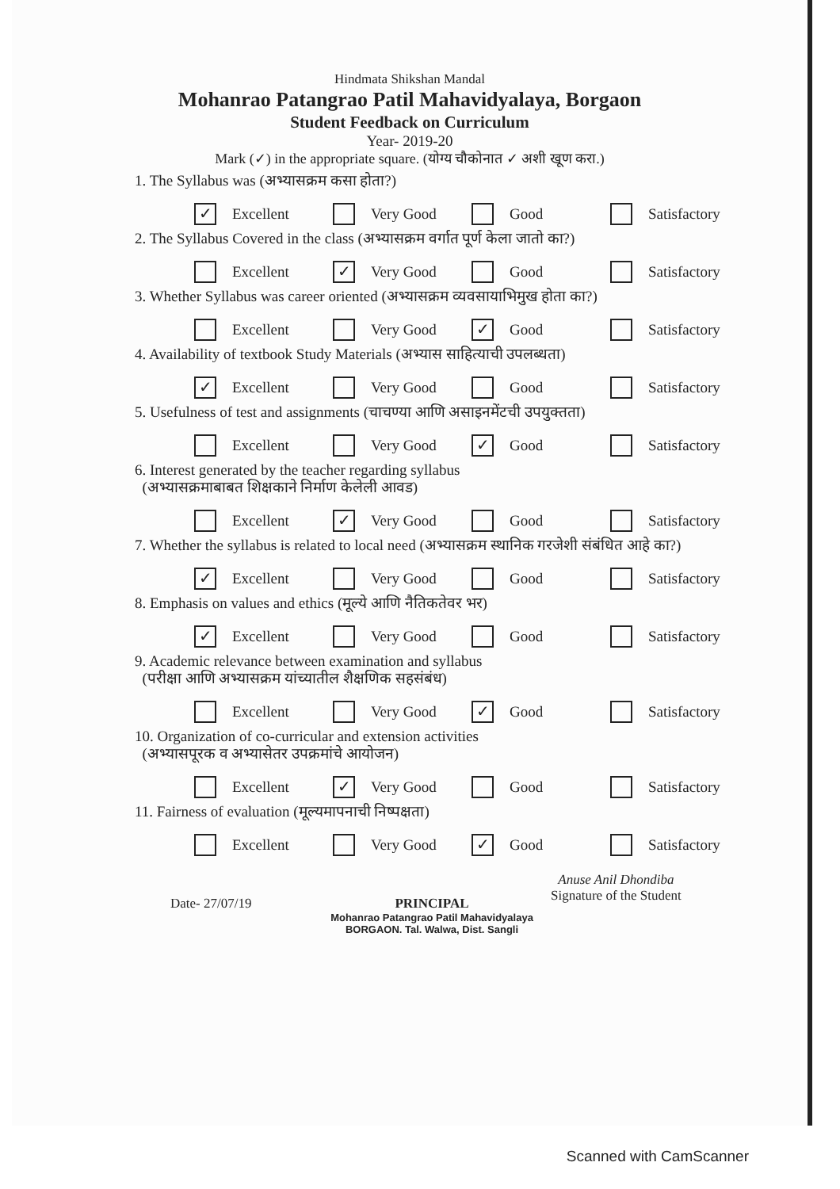Hindmata Shikshan Mandal
Mohanrao Patangrao Patil Mahavidyalaya, Borgaon
Student Feedback on Curriculum
Year- 2019-20
Mark (✓) in the appropriate square. (योग्य चौकोनात ✓ अशी खूण करा.)
1. The Syllabus was (अभ्यासक्रम कसा होता?)
✓ Excellent Very Good Good Satisfactory
2. The Syllabus Covered in the class (अभ्यासक्रम वर्गात पूर्ण केला जातो का?)
Excellent
✓ Very Good Good Satisfactory
3. Whether Syllabus was career oriented (अभ्यासक्रम व्यवसायाभिमुख होता का?)
Excellent Very Good
✓ Good Satisfactory
4. Availability of textbook Study Materials (अभ्यास साहित्याची उपलब्धता)
✓ Excellent Very Good Good Satisfactory
5. Usefulness of test and assignments (चाचण्या आणि असाइनमेंटची उपयुक्तता)
Excellent Very Good
✓ Good Satisfactory
6. Interest generated by the teacher regarding syllabus
(अभ्यासक्रमाबाबत शिक्षकाने निर्माण केलेली आवड)
Excellent
✓ Very Good Good Satisfactory
7. Whether the syllabus is related to local need (अभ्यासक्रम स्थानिक गरजेशी संबंधित आहे का?)
✓ Excellent Very Good Good Satisfactory
8. Emphasis on values and ethics (मूल्ये आणि नैतिकतेवर भर)
✓ Excellent Very Good Good Satisfactory
9. Academic relevance between examination and syllabus
(परीक्षा आणि अभ्यासक्रम यांच्यातील शैक्षणिक सहसंबंध)
Excellent Very Good
✓ Good Satisfactory
10. Organization of co-curricular and extension activities
(अभ्यासपूरक व अभ्यासेतर उपक्रमांचे आयोजन)
Excellent
✓ Very Good Good Satisfactory
11. Fairness of evaluation (मूल्यमापनाची निष्पक्षता)
Excellent Very Good
✓ Good Satisfactory
Date- 27/07/19 PRINCIPAL
Mohanrao Patangrao Patil Mahavidyalaya
BORGAON. Tal. Walwa, Dist. Sangli
Anuse Anil Dhondiba
Signature of the Student
Scanned with CamScanner